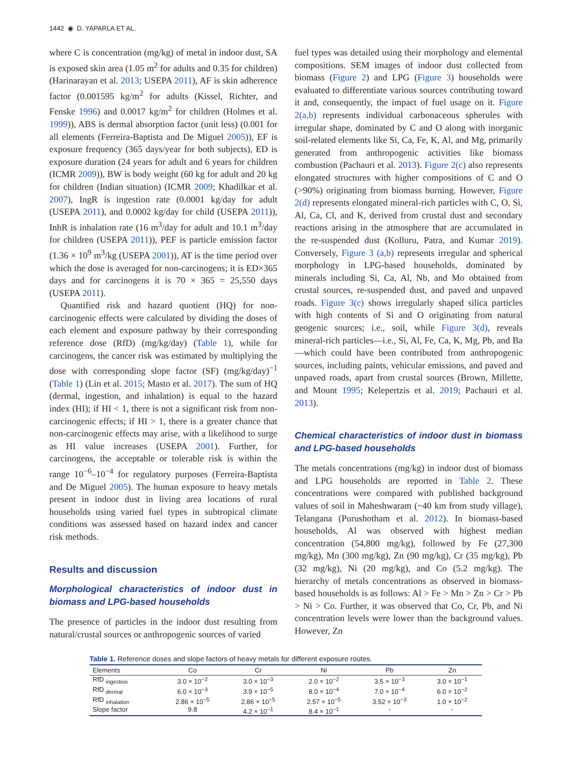1442 ◉ D. YAPARLA ET AL.
where C is concentration (mg/kg) of metal in indoor dust, SA is exposed skin area (1.05 m<sup>2</sup> for adults and 0.35 for children) (Harinarayan et al. 2013; USEPA 2011), AF is skin adherence factor (0.001595 kg/m<sup>2</sup> for adults (Kissel, Richter, and Fenske 1996) and 0.0017 kg/m<sup>2</sup> for children (Holmes et al. 1999)), ABS is dermal absorption factor (unit less) (0.001 for all elements (Ferreira-Baptista and De Miguel 2005)), EF is exposure frequency (365 days/year for both subjects), ED is exposure duration (24 years for adult and 6 years for children (ICMR 2009)), BW is body weight (60 kg for adult and 20 kg for children (Indian situation) (ICMR 2009; Khadilkar et al. 2007), IngR is ingestion rate (0.0001 kg/day for adult (USEPA 2011), and 0.0002 kg/day for child (USEPA 2011)), InhR is inhalation rate (16 m<sup>3</sup>/day for adult and 10.1 m<sup>3</sup>/day for children (USEPA 2011)), PEF is particle emission factor (1.36 × 10<sup>9</sup> m<sup>3</sup>/kg (USEPA 2001)), AT is the time period over which the dose is averaged for non-carcinogens; it is ED×365 days and for carcinogens it is 70 × 365 = 25,550 days (USEPA 2011).
Quantified risk and hazard quotient (HQ) for non-carcinogenic effects were calculated by dividing the doses of each element and exposure pathway by their corresponding reference dose (RfD) (mg/kg/day) (Table 1), while for carcinogens, the cancer risk was estimated by multiplying the dose with corresponding slope factor (SF) (mg/kg/day)<sup>−1</sup> (Table 1) (Lin et al. 2015; Masto et al. 2017). The sum of HQ (dermal, ingestion, and inhalation) is equal to the hazard index (HI); if HI < 1, there is not a significant risk from non-carcinogenic effects; if HI > 1, there is a greater chance that non-carcinogenic effects may arise, with a likelihood to surge as HI value increases (USEPA 2001). Further, for carcinogens, the acceptable or tolerable risk is within the range 10<sup>−6</sup>–10<sup>−4</sup> for regulatory purposes (Ferreira-Baptista and De Miguel 2005). The human exposure to heavy metals present in indoor dust in living area locations of rural households using varied fuel types in subtropical climate conditions was assessed based on hazard index and cancer risk methods.
Results and discussion
Morphological characteristics of indoor dust in biomass and LPG-based households
The presence of particles in the indoor dust resulting from natural/crustal sources or anthropogenic sources of varied
fuel types was detailed using their morphology and elemental compositions. SEM images of indoor dust collected from biomass (Figure 2) and LPG (Figure 3) households were evaluated to differentiate various sources contributing toward it and, consequently, the impact of fuel usage on it. Figure 2(a,b) represents individual carbonaceous spherules with irregular shape, dominated by C and O along with inorganic soil-related elements like Si, Ca, Fe, K, Al, and Mg, primarily generated from anthropogenic activities like biomass combustion (Pachauri et al. 2013). Figure 2(c) also represents elongated structures with higher compositions of C and O (>90%) originating from biomass burning. However, Figure 2(d) represents elongated mineral-rich particles with C, O, Si, Al, Ca, Cl, and K, derived from crustal dust and secondary reactions arising in the atmosphere that are accumulated in the re-suspended dust (Kolluru, Patra, and Kumar 2019). Conversely, Figure 3 (a,b) represents irregular and spherical morphology in LPG-based households, dominated by minerals including Si, Ca, Al, Nb, and Mo obtained from crustal sources, re-suspended dust, and paved and unpaved roads. Figure 3(c) shows irregularly shaped silica particles with high contents of Si and O originating from natural geogenic sources; i.e., soil, while Figure 3(d), reveals mineral-rich particles—i.e., Si, Al, Fe, Ca, K, Mg, Pb, and Ba—which could have been contributed from anthropogenic sources, including paints, vehicular emissions, and paved and unpaved roads, apart from crustal sources (Brown, Millette, and Mount 1995; Kelepertzis et al. 2019; Pachauri et al. 2013).
Chemical characteristics of indoor dust in biomass and LPG-based households
The metals concentrations (mg/kg) in indoor dust of biomass and LPG households are reported in Table 2. These concentrations were compared with published background values of soil in Maheshwaram (~40 km from study village), Telangana (Purushotham et al. 2012). In biomass-based households, Al was observed with highest median concentration (54,800 mg/kg), followed by Fe (27,300 mg/kg), Mn (300 mg/kg), Zn (90 mg/kg), Cr (35 mg/kg), Pb (32 mg/kg), Ni (20 mg/kg), and Co (5.2 mg/kg). The hierarchy of metals concentrations as observed in biomass-based households is as follows: Al > Fe > Mn > Zn > Cr > Pb > Ni > Co. Further, it was observed that Co, Cr, Pb, and Ni concentration levels were lower than the background values. However, Zn
Table 1. Reference doses and slope factors of heavy metals for different exposure routes.
| Elements | Co | Cr | Ni | Pb | Zn |
| --- | --- | --- | --- | --- | --- |
| RfD <sub>ingestion</sub> | 3.0 × 10<sup>−2</sup> | 3.0 × 10<sup>−3</sup> | 2.0 × 10<sup>−2</sup> | 3.5 × 10<sup>−3</sup> | 3.0 × 10<sup>−1</sup> |
| RfD <sub>dermal</sub> | 6.0 × 10<sup>−3</sup> | 3.9 × 10<sup>−5</sup> | 8.0 × 10<sup>−4</sup> | 7.0 × 10<sup>−4</sup> | 6.0 × 10<sup>−2</sup> |
| RfD <sub>inhalation</sub> | 2.86 × 10<sup>−5</sup> | 2.86 × 10<sup>−5</sup> | 2.57 × 10<sup>−5</sup> | 3.52 × 10<sup>−3</sup> | 1.0 × 10<sup>−2</sup> |
| Slope factor | 9.8 | 4.2 × 10<sup>−1</sup> | 8.4 × 10<sup>−1</sup> | - | - |